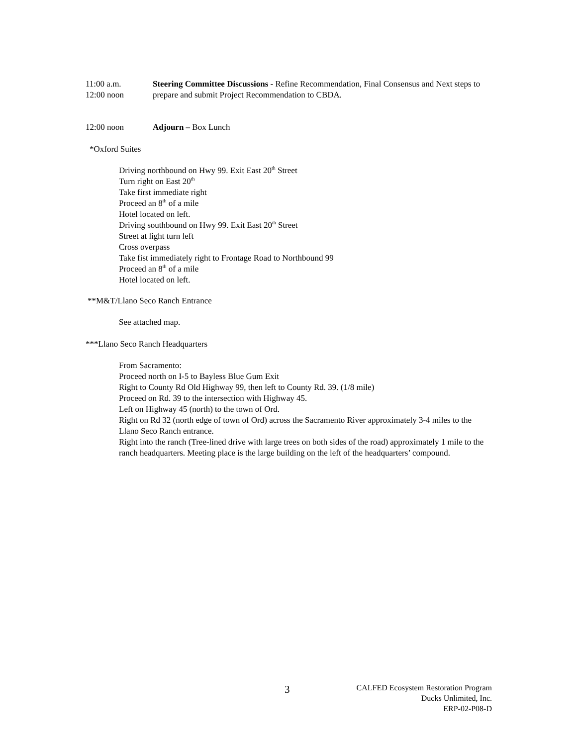11:00 a.m.
12:00 noon
Steering Committee Discussions - Refine Recommendation, Final Consensus and Next steps to prepare and submit Project Recommendation to CBDA.
12:00 noon Adjourn – Box Lunch
*Oxford Suites
Driving northbound on Hwy 99. Exit East 20<sup>th</sup> Street
Turn right on East 20<sup>th</sup>
Take first immediate right
Proceed an 8<sup>th</sup> of a mile
Hotel located on left.
Driving southbound on Hwy 99. Exit East 20<sup>th</sup> Street
Street at light turn left
Cross overpass
Take fist immediately right to Frontage Road to Northbound 99
Proceed an 8<sup>th</sup> of a mile
Hotel located on left.
**M&T/Llano Seco Ranch Entrance
See attached map.
***Llano Seco Ranch Headquarters
From Sacramento:
Proceed north on I-5 to Bayless Blue Gum Exit
Right to County Rd Old Highway 99, then left to County Rd. 39. (1/8 mile)
Proceed on Rd. 39 to the intersection with Highway 45.
Left on Highway 45 (north) to the town of Ord.
Right on Rd 32 (north edge of town of Ord) across the Sacramento River approximately 3-4 miles to the Llano Seco Ranch entrance.
Right into the ranch (Tree-lined drive with large trees on both sides of the road) approximately 1 mile to the ranch headquarters. Meeting place is the large building on the left of the headquarters’ compound.
3
CALFED Ecosystem Restoration Program
Ducks Unlimited, Inc.
ERP-02-P08-D